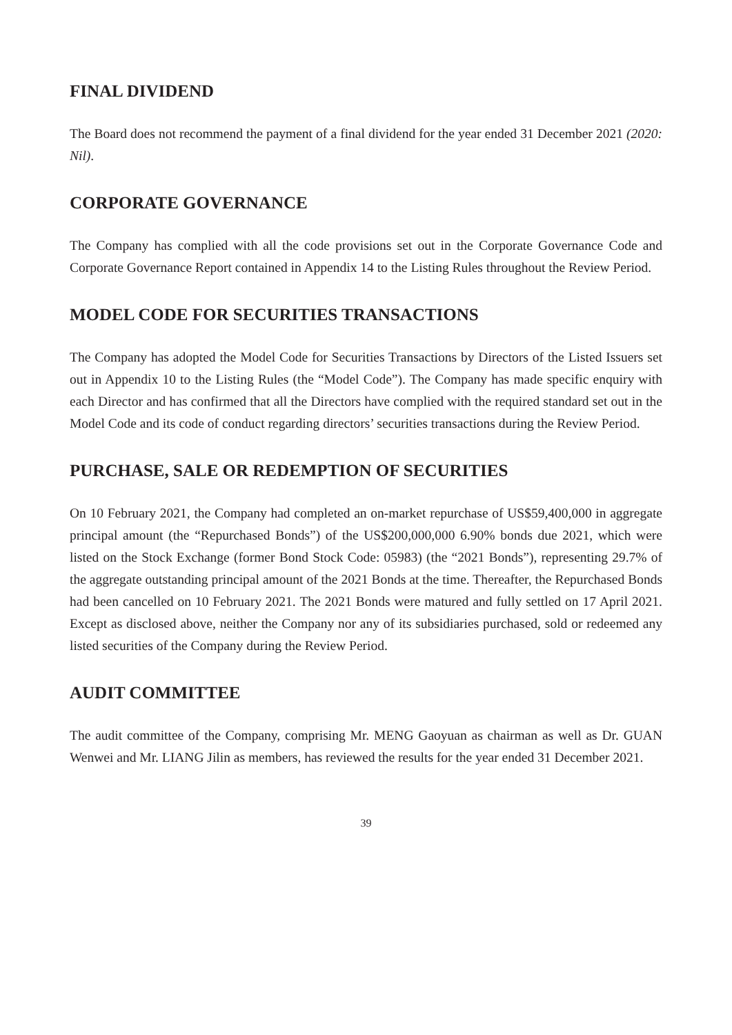FINAL DIVIDEND
The Board does not recommend the payment of a final dividend for the year ended 31 December 2021 (2020: Nil).
CORPORATE GOVERNANCE
The Company has complied with all the code provisions set out in the Corporate Governance Code and Corporate Governance Report contained in Appendix 14 to the Listing Rules throughout the Review Period.
MODEL CODE FOR SECURITIES TRANSACTIONS
The Company has adopted the Model Code for Securities Transactions by Directors of the Listed Issuers set out in Appendix 10 to the Listing Rules (the “Model Code”). The Company has made specific enquiry with each Director and has confirmed that all the Directors have complied with the required standard set out in the Model Code and its code of conduct regarding directors’ securities transactions during the Review Period.
PURCHASE, SALE OR REDEMPTION OF SECURITIES
On 10 February 2021, the Company had completed an on-market repurchase of US$59,400,000 in aggregate principal amount (the “Repurchased Bonds”) of the US$200,000,000 6.90% bonds due 2021, which were listed on the Stock Exchange (former Bond Stock Code: 05983) (the “2021 Bonds”), representing 29.7% of the aggregate outstanding principal amount of the 2021 Bonds at the time. Thereafter, the Repurchased Bonds had been cancelled on 10 February 2021. The 2021 Bonds were matured and fully settled on 17 April 2021. Except as disclosed above, neither the Company nor any of its subsidiaries purchased, sold or redeemed any listed securities of the Company during the Review Period.
AUDIT COMMITTEE
The audit committee of the Company, comprising Mr. MENG Gaoyuan as chairman as well as Dr. GUAN Wenwei and Mr. LIANG Jilin as members, has reviewed the results for the year ended 31 December 2021.
39